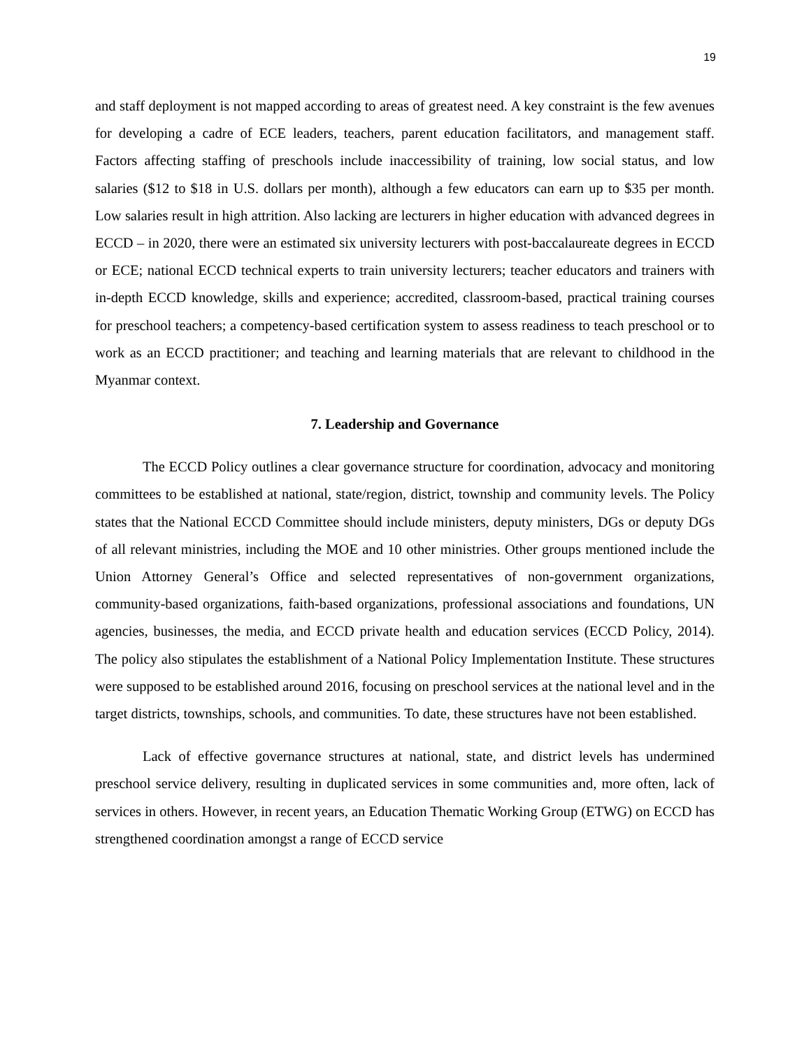19
and staff deployment is not mapped according to areas of greatest need. A key constraint is the few avenues for developing a cadre of ECE leaders, teachers, parent education facilitators, and management staff. Factors affecting staffing of preschools include inaccessibility of training, low social status, and low salaries ($12 to $18 in U.S. dollars per month), although a few educators can earn up to $35 per month. Low salaries result in high attrition. Also lacking are lecturers in higher education with advanced degrees in ECCD – in 2020, there were an estimated six university lecturers with post-baccalaureate degrees in ECCD or ECE; national ECCD technical experts to train university lecturers; teacher educators and trainers with in-depth ECCD knowledge, skills and experience; accredited, classroom-based, practical training courses for preschool teachers; a competency-based certification system to assess readiness to teach preschool or to work as an ECCD practitioner; and teaching and learning materials that are relevant to childhood in the Myanmar context.
7. Leadership and Governance
The ECCD Policy outlines a clear governance structure for coordination, advocacy and monitoring committees to be established at national, state/region, district, township and community levels. The Policy states that the National ECCD Committee should include ministers, deputy ministers, DGs or deputy DGs of all relevant ministries, including the MOE and 10 other ministries. Other groups mentioned include the Union Attorney General’s Office and selected representatives of non-government organizations, community-based organizations, faith-based organizations, professional associations and foundations, UN agencies, businesses, the media, and ECCD private health and education services (ECCD Policy, 2014). The policy also stipulates the establishment of a National Policy Implementation Institute. These structures were supposed to be established around 2016, focusing on preschool services at the national level and in the target districts, townships, schools, and communities. To date, these structures have not been established.
Lack of effective governance structures at national, state, and district levels has undermined preschool service delivery, resulting in duplicated services in some communities and, more often, lack of services in others. However, in recent years, an Education Thematic Working Group (ETWG) on ECCD has strengthened coordination amongst a range of ECCD service